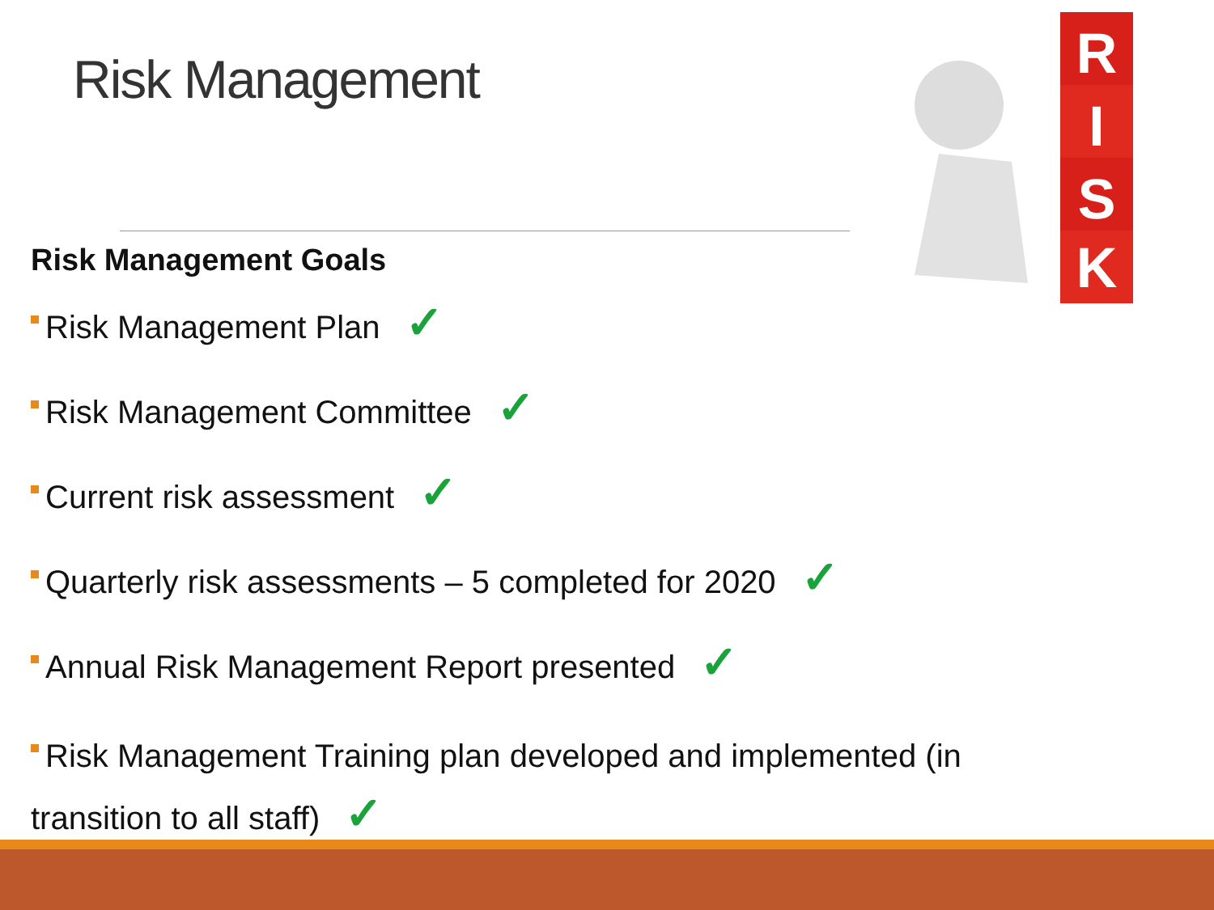Risk Management
R
I
S
K
Risk Management Goals
Risk Management Plan ✓
Risk Management Committee ✓
Current risk assessment ✓
Quarterly risk assessments – 5 completed for 2020 ✓
Annual Risk Management Report presented ✓
Risk Management Training plan developed and implemented (in transition to all staff) ✓